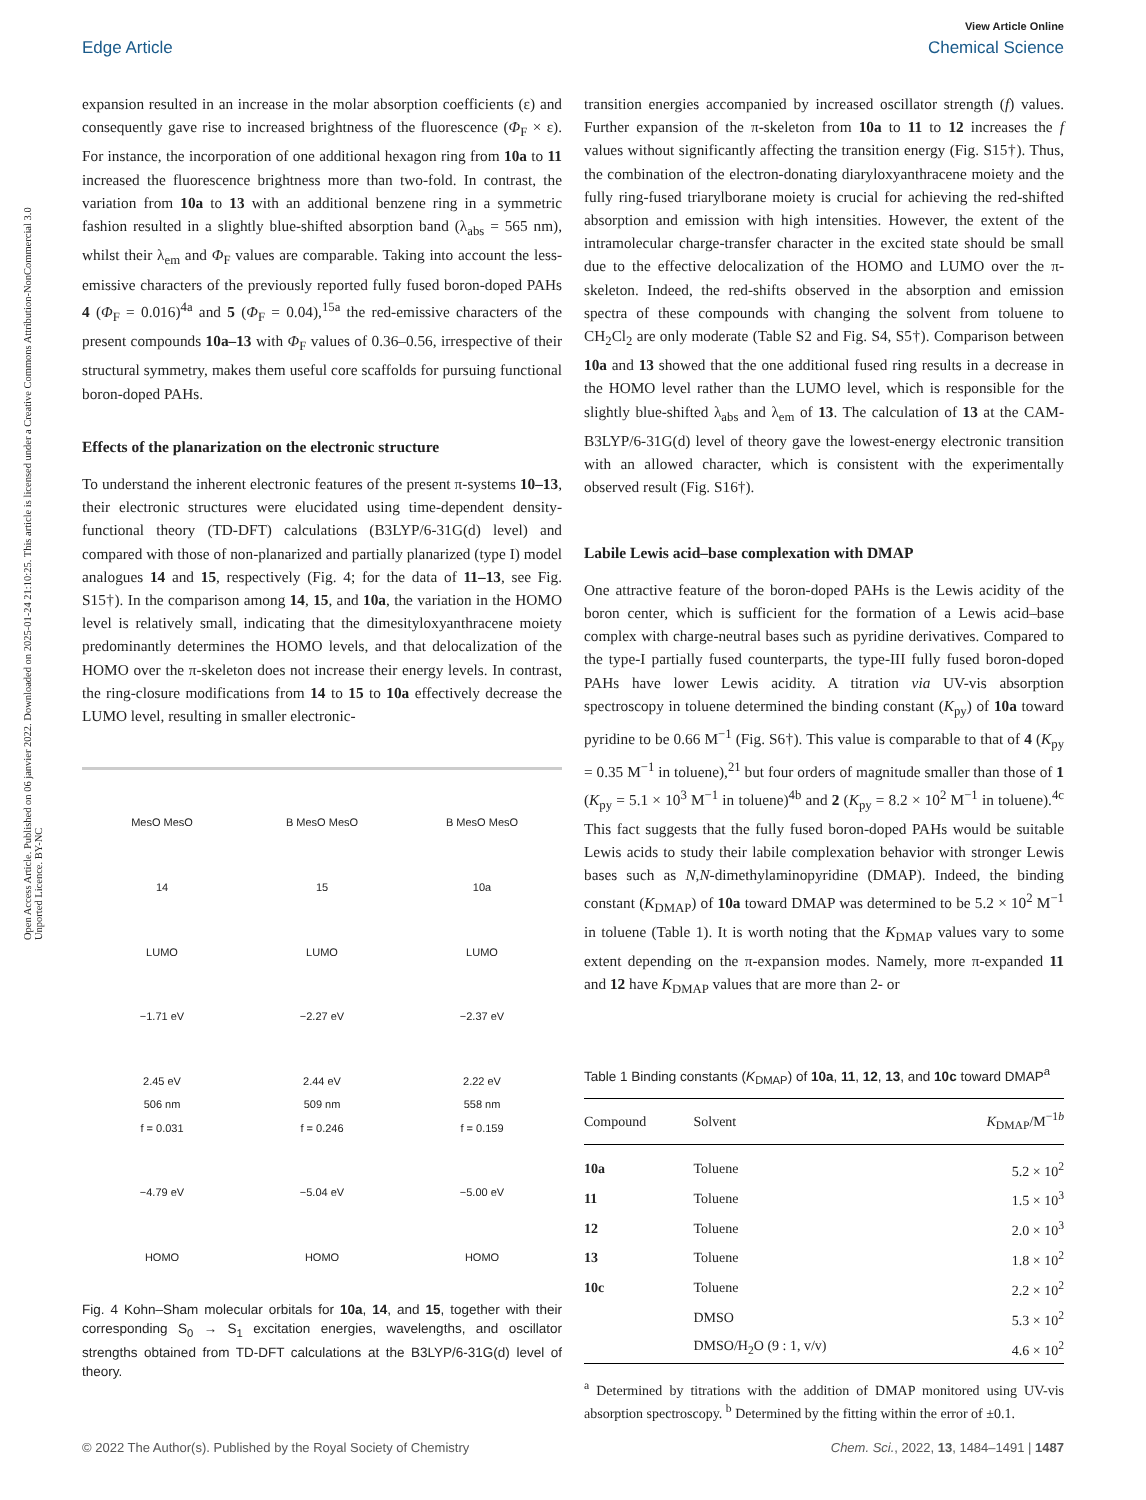View Article Online
Edge Article Chemical Science
Open Access Article. Published on 06 janvier 2022. Downloaded on 2025-01-24 21:10:25. This article is licensed under a Creative Commons Attribution-NonCommercial 3.0 Unported Licence. BY-NC
expansion resulted in an increase in the molar absorption coefficients (ε) and consequently gave rise to increased brightness of the fluorescence (Φ<sub>F</sub> × ε). For instance, the incorporation of one additional hexagon ring from 10a to 11 increased the fluorescence brightness more than two-fold. In contrast, the variation from 10a to 13 with an additional benzene ring in a symmetric fashion resulted in a slightly blue-shifted absorption band (λ<sub>abs</sub> = 565 nm), whilst their λ<sub>em</sub> and Φ<sub>F</sub> values are comparable. Taking into account the less-emissive characters of the previously reported fully fused boron-doped PAHs 4 (Φ<sub>F</sub> = 0.016)<sup>4a</sup> and 5 (Φ<sub>F</sub> = 0.04),<sup>15a</sup> the red-emissive characters of the present compounds 10a–13 with Φ<sub>F</sub> values of 0.36–0.56, irrespective of their structural symmetry, makes them useful core scaffolds for pursuing functional boron-doped PAHs.
Effects of the planarization on the electronic structure
To understand the inherent electronic features of the present π-systems 10–13, their electronic structures were elucidated using time-dependent density-functional theory (TD-DFT) calculations (B3LYP/6-31G(d) level) and compared with those of non-planarized and partially planarized (type I) model analogues 14 and 15, respectively (Fig. 4; for the data of 11–13, see Fig. S15†). In the comparison among 14, 15, and 10a, the variation in the HOMO level is relatively small, indicating that the dimesityloxyanthracene moiety predominantly determines the HOMO levels, and that delocalization of the HOMO over the π-skeleton does not increase their energy levels. In contrast, the ring-closure modifications from 14 to 15 to 10a effectively decrease the LUMO level, resulting in smaller electronic-
MesO MesO
14
LUMO
−1.71 eV
2.45 eV
506 nm
f = 0.031
−4.79 eV
HOMO
B MesO MesO
15
LUMO
−2.27 eV
2.44 eV
509 nm
f = 0.246
−5.04 eV
HOMO
B MesO MesO
10a
LUMO
−2.37 eV
2.22 eV
558 nm
f = 0.159
−5.00 eV
HOMO
Fig. 4 Kohn–Sham molecular orbitals for 10a, 14, and 15, together with their corresponding S<sub>0</sub> → S<sub>1</sub> excitation energies, wavelengths, and oscillator strengths obtained from TD-DFT calculations at the B3LYP/6-31G(d) level of theory.
transition energies accompanied by increased oscillator strength (f) values. Further expansion of the π-skeleton from 10a to 11 to 12 increases the f values without significantly affecting the transition energy (Fig. S15†). Thus, the combination of the electron-donating diaryloxyanthracene moiety and the fully ring-fused triarylborane moiety is crucial for achieving the red-shifted absorption and emission with high intensities. However, the extent of the intramolecular charge-transfer character in the excited state should be small due to the effective delocalization of the HOMO and LUMO over the π-skeleton. Indeed, the red-shifts observed in the absorption and emission spectra of these compounds with changing the solvent from toluene to CH<sub>2</sub>Cl<sub>2</sub> are only moderate (Table S2 and Fig. S4, S5†). Comparison between 10a and 13 showed that the one additional fused ring results in a decrease in the HOMO level rather than the LUMO level, which is responsible for the slightly blue-shifted λ<sub>abs</sub> and λ<sub>em</sub> of 13. The calculation of 13 at the CAM-B3LYP/6-31G(d) level of theory gave the lowest-energy electronic transition with an allowed character, which is consistent with the experimentally observed result (Fig. S16†).
Labile Lewis acid–base complexation with DMAP
One attractive feature of the boron-doped PAHs is the Lewis acidity of the boron center, which is sufficient for the formation of a Lewis acid–base complex with charge-neutral bases such as pyridine derivatives. Compared to the type-I partially fused counterparts, the type-III fully fused boron-doped PAHs have lower Lewis acidity. A titration via UV-vis absorption spectroscopy in toluene determined the binding constant (K<sub>py</sub>) of 10a toward pyridine to be 0.66 M<sup>−1</sup> (Fig. S6†). This value is comparable to that of 4 (K<sub>py</sub> = 0.35 M<sup>−1</sup> in toluene),<sup>21</sup> but four orders of magnitude smaller than those of 1 (K<sub>py</sub> = 5.1 × 10<sup>3</sup> M<sup>−1</sup> in toluene)<sup>4b</sup> and 2 (K<sub>py</sub> = 8.2 × 10<sup>2</sup> M<sup>−1</sup> in toluene).<sup>4c</sup> This fact suggests that the fully fused boron-doped PAHs would be suitable Lewis acids to study their labile complexation behavior with stronger Lewis bases such as N,N-dimethylaminopyridine (DMAP). Indeed, the binding constant (K<sub>DMAP</sub>) of 10a toward DMAP was determined to be 5.2 × 10<sup>2</sup> M<sup>−1</sup> in toluene (Table 1). It is worth noting that the K<sub>DMAP</sub> values vary to some extent depending on the π-expansion modes. Namely, more π-expanded 11 and 12 have K<sub>DMAP</sub> values that are more than 2- or
Table 1 Binding constants (K<sub>DMAP</sub>) of 10a, 11, 12, 13, and 10c toward DMAP<sup>a</sup>
| Compound | Solvent | K<sub>DMAP</sub>/M<sup>−1b</sup> |
| --- | --- | --- |
| 10a | Toluene | 5.2 × 10<sup>2</sup> |
| 11 | Toluene | 1.5 × 10<sup>3</sup> |
| 12 | Toluene | 2.0 × 10<sup>3</sup> |
| 13 | Toluene | 1.8 × 10<sup>2</sup> |
| 10c | Toluene | 2.2 × 10<sup>2</sup> |
| | DMSO | 5.3 × 10<sup>2</sup> |
| | DMSO/H<sub>2</sub>O (9 : 1, v/v) | 4.6 × 10<sup>2</sup> |
<sup>a</sup> Determined by titrations with the addition of DMAP monitored using UV-vis absorption spectroscopy. <sup>b</sup> Determined by the fitting within the error of ±0.1.
© 2022 The Author(s). Published by the Royal Society of Chemistry Chem. Sci., 2022, 13, 1484–1491 | 1487